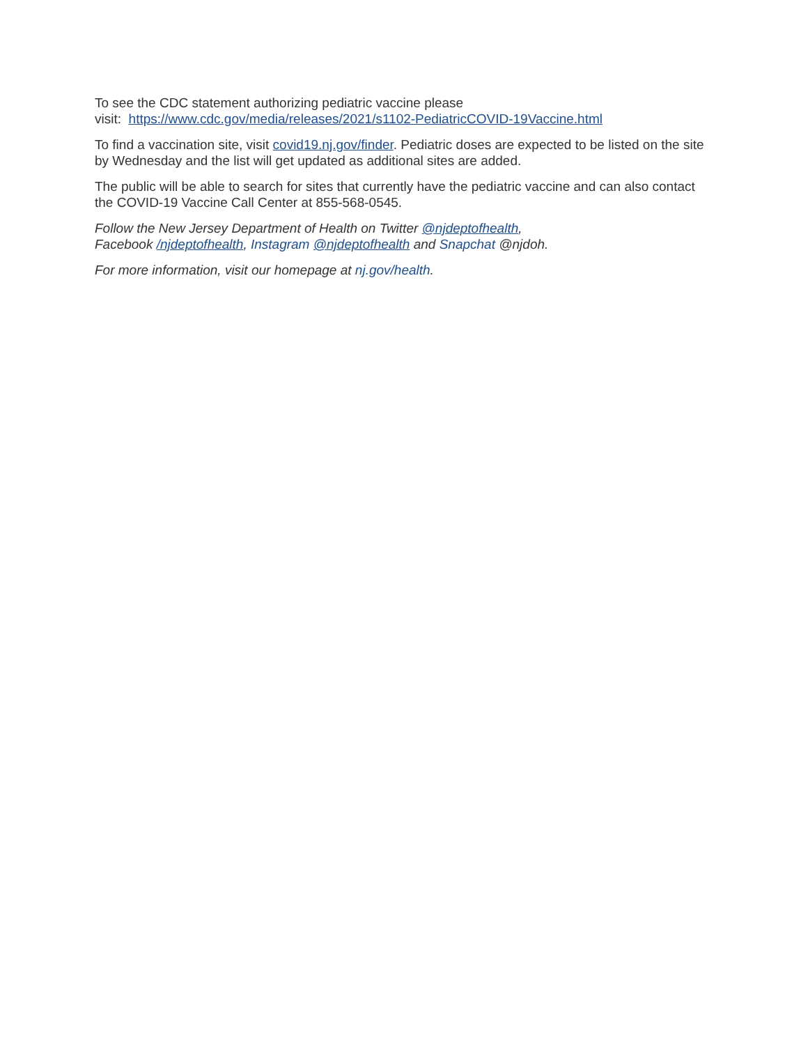To see the CDC statement authorizing pediatric vaccine please
visit: https://www.cdc.gov/media/releases/2021/s1102-PediatricCOVID-19Vaccine.html
To find a vaccination site, visit covid19.nj.gov/finder. Pediatric doses are expected to be listed on the site by Wednesday and the list will get updated as additional sites are added.
The public will be able to search for sites that currently have the pediatric vaccine and can also contact the COVID-19 Vaccine Call Center at 855-568-0545.
Follow the New Jersey Department of Health on Twitter @njdeptofhealth,
Facebook /njdeptofhealth, Instagram @njdeptofhealth and Snapchat @njdoh.
For more information, visit our homepage at nj.gov/health.